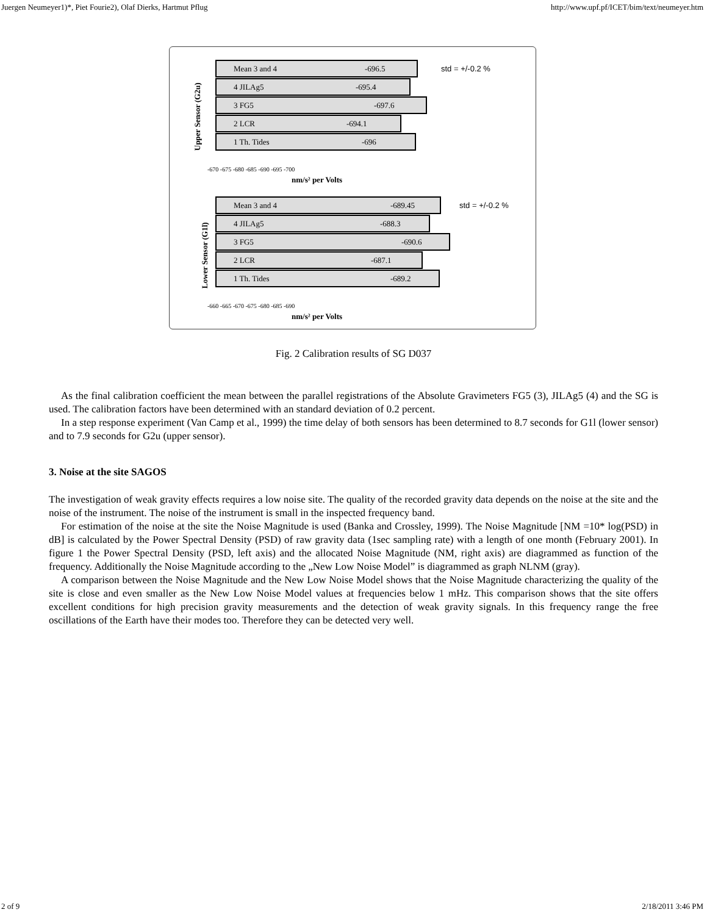Juergen Neumeyer1)*, Piet Fourie2), Olaf Dierks, Hartmut Pflug http://www.upf.pf/ICET/bim/text/neumeyer.htm
Mean 3 and 4
-696.5
std = +/-0.2 %
4 JILAg5
-695.4
3 FG5
-697.6
2 LCR
-694.1
1 Th. Tides
-696
-670 -675 -680 -685 -690 -695 -700
nm/s² per Volts
Mean 3 and 4
-689.45
std = +/-0.2 %
4 JILAg5
-688.3
3 FG5
-690.6
2 LCR
-687.1
1 Th. Tides
-689.2
-660 -665 -670 -675 -680 -685 -690
nm/s² per Volts
Upper Sensor (G2u)
Lower Sensor (G1l)
Fig. 2 Calibration results of SG D037
As the final calibration coefficient the mean between the parallel registrations of the Absolute Gravimeters FG5 (3), JILAg5 (4) and the SG is used. The calibration factors have been determined with an standard deviation of 0.2 percent.
In a step response experiment (Van Camp et al., 1999) the time delay of both sensors has been determined to 8.7 seconds for G1l (lower sensor) and to 7.9 seconds for G2u (upper sensor).
3. Noise at the site SAGOS
The investigation of weak gravity effects requires a low noise site. The quality of the recorded gravity data depends on the noise at the site and the noise of the instrument. The noise of the instrument is small in the inspected frequency band.
For estimation of the noise at the site the Noise Magnitude is used (Banka and Crossley, 1999). The Noise Magnitude [NM =10* log(PSD) in dB] is calculated by the Power Spectral Density (PSD) of raw gravity data (1sec sampling rate) with a length of one month (February 2001). In figure 1 the Power Spectral Density (PSD, left axis) and the allocated Noise Magnitude (NM, right axis) are diagrammed as function of the frequency. Additionally the Noise Magnitude according to the „New Low Noise Model” is diagrammed as graph NLNM (gray).
A comparison between the Noise Magnitude and the New Low Noise Model shows that the Noise Magnitude characterizing the quality of the site is close and even smaller as the New Low Noise Model values at frequencies below 1 mHz. This comparison shows that the site offers excellent conditions for high precision gravity measurements and the detection of weak gravity signals. In this frequency range the free oscillations of the Earth have their modes too. Therefore they can be detected very well.
2 of 9 2/18/2011 3:46 PM